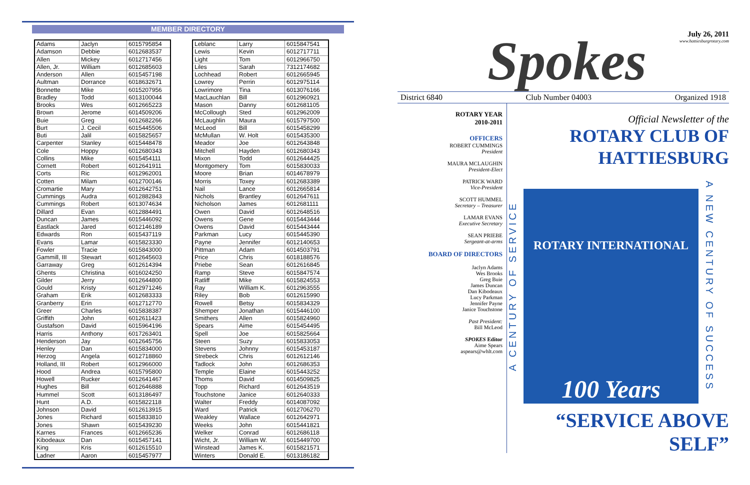MEMBER DIRECTORY
| Adams | Jaclyn | 6015795854 |
| Adamson | Debbie | 6012683537 |
| Allen | Mickey | 6012717456 |
| Allen, Jr. | William | 6012685603 |
| Anderson | Allen | 6015457198 |
| Aultman | Dorrance | 6018632671 |
| Bonnette | Mike | 6015207956 |
| Bradley | Todd | 6013100044 |
| Brooks | Wes | 6012665223 |
| Brown | Jerome | 6014509206 |
| Buie | Greg | 6012682266 |
| Burt | J. Cecil | 6015445506 |
| Buti | Jalil | 6015825657 |
| Carpenter | Stanley | 6015448478 |
| Cole | Hoppy | 6012680343 |
| Collins | Mike | 6015454111 |
| Cornett | Robert | 6012641911 |
| Corts | Ric | 6012962001 |
| Cotten | Milam | 6012700146 |
| Cromartie | Mary | 6012642751 |
| Cummings | Audra | 6012882843 |
| Cummings | Robert | 6013074634 |
| Dillard | Evan | 6012884491 |
| Duncan | James | 6015446092 |
| Eastlack | Jared | 6012146189 |
| Edwards | Ron | 6015437119 |
| Evans | Lamar | 6015823330 |
| Fowler | Tracie | 6015843000 |
| Gammill, III | Stewart | 6012645603 |
| Garraway | Greg | 6012614394 |
| Ghents | Christina | 6016024250 |
| Gilder | Jerry | 6012644800 |
| Gould | Kristy | 6012971246 |
| Graham | Erik | 6012683333 |
| Granberry | Erin | 6012712770 |
| Greer | Charles | 6015838387 |
| Griffith | John | 6012611423 |
| Gustafson | David | 6015964196 |
| Harris | Anthony | 6017263401 |
| Henderson | Jay | 6012645756 |
| Henley | Dan | 6015834000 |
| Herzog | Angela | 6012718860 |
| Holland, III | Robert | 6012966000 |
| Hood | Andrea | 6015795800 |
| Howell | Rucker | 6012641467 |
| Hughes | Bill | 6012646888 |
| Hummel | Scott | 6013186497 |
| Hunt | A.D. | 6015822118 |
| Johnson | David | 6012613915 |
| Jones | Richard | 6015833810 |
| Jones | Shawn | 6015439230 |
| Karnes | Frances | 6012665236 |
| Kibodeaux | Dan | 6015457141 |
| King | Kris | 6012615510 |
| Ladner | Aaron | 6015457977 |
| Leblanc | Larry | 6015847541 |
| Lewis | Kevin | 6012717711 |
| Light | Tom | 6012966750 |
| Liles | Sarah | 7312174682 |
| Lochhead | Robert | 6012665945 |
| Lowrey | Perrin | 6012975114 |
| Lowrimore | Tina | 6013076166 |
| MacLauchlan | Bill | 6012960921 |
| Mason | Danny | 6012681105 |
| McCollough | Sted | 6012962009 |
| McLaughlin | Maura | 6015797500 |
| McLeod | Bill | 6015458299 |
| McMullan | W. Holt | 6015435300 |
| Meador | Joe | 6012643848 |
| Mitchell | Hayden | 6012680343 |
| Mixon | Todd | 6012644425 |
| Montgomery | Tom | 6015830033 |
| Moore | Brian | 6014678979 |
| Morris | Toxey | 6012683389 |
| Nail | Lance | 6012665814 |
| Nichols | Brantley | 6012647611 |
| Nicholson | James | 6012681111 |
| Owen | David | 6012648516 |
| Owens | Gene | 6015443444 |
| Owens | David | 6015443444 |
| Parkman | Lucy | 6015445390 |
| Payne | Jennifer | 6012140653 |
| Pittman | Adam | 6014503791 |
| Price | Chris | 6018188576 |
| Priebe | Sean | 6012616845 |
| Ramp | Steve | 6015847574 |
| Ratliff | Mike | 6015824553 |
| Ray | William K. | 6012963555 |
| Riley | Bob | 6012615990 |
| Rowell | Betsy | 6015834329 |
| Shemper | Jonathan | 6015446100 |
| Smithers | Allen | 6015824960 |
| Spears | Aime | 6015454495 |
| Spell | Joe | 6015825664 |
| Steen | Suzy | 6015833053 |
| Stevens | Johnny | 6015453187 |
| Strebeck | Chris | 6012612146 |
| Tadlock | John | 6012686353 |
| Temple | Elaine | 6015443252 |
| Thoms | David | 6014509825 |
| Topp | Richard | 6012643519 |
| Touchstone | Janice | 6012640333 |
| Walter | Freddy | 6014087092 |
| Ward | Patrick | 6012706270 |
| Weakley | Wallace | 6012642971 |
| Weeks | John | 6015441821 |
| Welker | Conrad | 6012686118 |
| Wicht, Jr. | William W. | 6015449700 |
| Winstead | James K. | 6015821571 |
| Winters | Donald E. | 6013186182 |
July 26, 2011
www.hattiesburgrotary.com
Spokes
District 6840 Club Number 04003 Organized 1918
ROTARY YEAR
2010-2011
OFFICERS
ROBERT CUMMINGS
President
MAURA MCLAUGHIN
President-Elect
PATRICK WARD
Vice-President
SCOTT HUMMEL
Secretary – Treasurer
LAMAR EVANS
Executive Secretary
SEAN PRIEBE
Sergeant-at-arms
BOARD OF DIRECTORS
Jaclyn Adams
Wes Brooks
Greg Buie
James Duncan
Dan Kibodeaux
Lucy Parkman
Jennifer Payne
Janice Touchstone
Past President:
Bill McLeod
SPOKES Editor
Aime Spears
aspears@whlt.com
Official Newsletter of the
ROTARY CLUB OF
HATTIESBURG
A CENTURY OF SERVICE
ROTARY INTERNATIONAL
100 Years
A NEW CENTURY OF SUCCESS
“SERVICE ABOVE SELF”